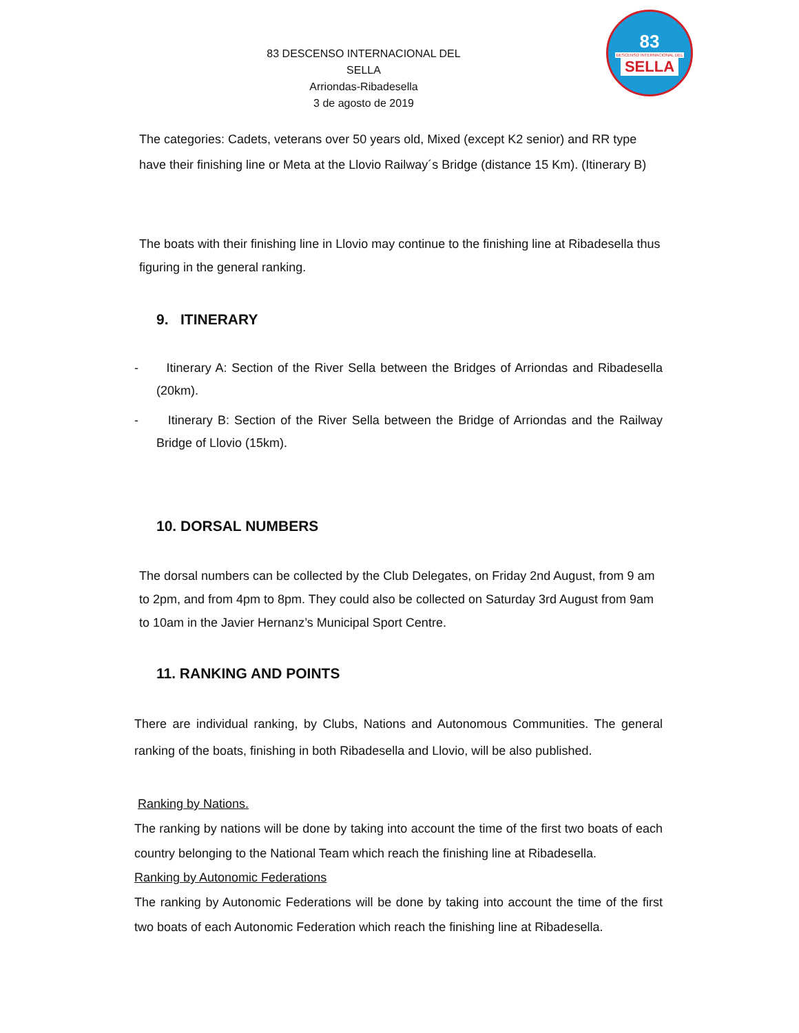83 DESCENSO INTERNACIONAL DEL SELLA
Arriondas-Ribadesella
3 de agosto de 2019
83
DESCENSO INTERNACIONAL DEL
SELLA
The categories: Cadets, veterans over 50 years old, Mixed (except K2 senior) and RR type have their finishing line or Meta at the Llovio Railway´s Bridge (distance 15 Km). (Itinerary B)
The boats with their finishing line in Llovio may continue to the finishing line at Ribadesella thus figuring in the general ranking.
9. ITINERARY
- Itinerary A: Section of the River Sella between the Bridges of Arriondas and Ribadesella (20km).
- Itinerary B: Section of the River Sella between the Bridge of Arriondas and the Railway Bridge of Llovio (15km).
10. DORSAL NUMBERS
The dorsal numbers can be collected by the Club Delegates, on Friday 2nd August, from 9 am to 2pm, and from 4pm to 8pm. They could also be collected on Saturday 3rd August from 9am to 10am in the Javier Hernanz’s Municipal Sport Centre.
11. RANKING AND POINTS
There are individual ranking, by Clubs, Nations and Autonomous Communities. The general ranking of the boats, finishing in both Ribadesella and Llovio, will be also published.
Ranking by Nations.
The ranking by nations will be done by taking into account the time of the first two boats of each country belonging to the National Team which reach the finishing line at Ribadesella.
Ranking by Autonomic Federations
The ranking by Autonomic Federations will be done by taking into account the time of the first two boats of each Autonomic Federation which reach the finishing line at Ribadesella.